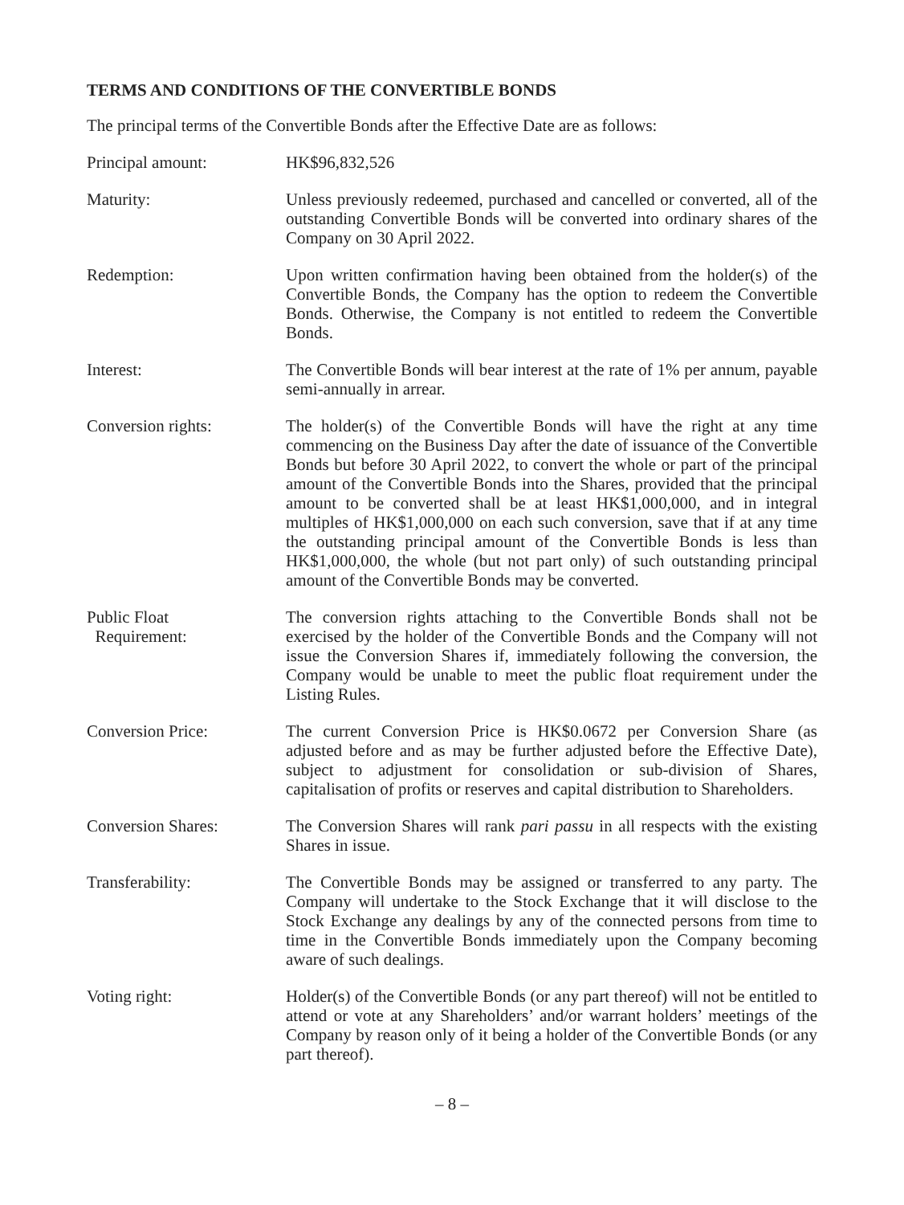TERMS AND CONDITIONS OF THE CONVERTIBLE BONDS
The principal terms of the Convertible Bonds after the Effective Date are as follows:
Principal amount: HK$96,832,526
Maturity: Unless previously redeemed, purchased and cancelled or converted, all of the outstanding Convertible Bonds will be converted into ordinary shares of the Company on 30 April 2022.
Redemption: Upon written confirmation having been obtained from the holder(s) of the Convertible Bonds, the Company has the option to redeem the Convertible Bonds. Otherwise, the Company is not entitled to redeem the Convertible Bonds.
Interest: The Convertible Bonds will bear interest at the rate of 1% per annum, payable semi-annually in arrear.
Conversion rights: The holder(s) of the Convertible Bonds will have the right at any time commencing on the Business Day after the date of issuance of the Convertible Bonds but before 30 April 2022, to convert the whole or part of the principal amount of the Convertible Bonds into the Shares, provided that the principal amount to be converted shall be at least HK$1,000,000, and in integral multiples of HK$1,000,000 on each such conversion, save that if at any time the outstanding principal amount of the Convertible Bonds is less than HK$1,000,000, the whole (but not part only) of such outstanding principal amount of the Convertible Bonds may be converted.
Public Float
Requirement:
The conversion rights attaching to the Convertible Bonds shall not be exercised by the holder of the Convertible Bonds and the Company will not issue the Conversion Shares if, immediately following the conversion, the Company would be unable to meet the public float requirement under the Listing Rules.
Conversion Price: The current Conversion Price is HK$0.0672 per Conversion Share (as adjusted before and as may be further adjusted before the Effective Date), subject to adjustment for consolidation or sub-division of Shares, capitalisation of profits or reserves and capital distribution to Shareholders.
Conversion Shares: The Conversion Shares will rank pari passu in all respects with the existing Shares in issue.
Transferability: The Convertible Bonds may be assigned or transferred to any party. The Company will undertake to the Stock Exchange that it will disclose to the Stock Exchange any dealings by any of the connected persons from time to time in the Convertible Bonds immediately upon the Company becoming aware of such dealings.
Voting right: Holder(s) of the Convertible Bonds (or any part thereof) will not be entitled to attend or vote at any Shareholders’ and/or warrant holders’ meetings of the Company by reason only of it being a holder of the Convertible Bonds (or any part thereof).
– 8 –